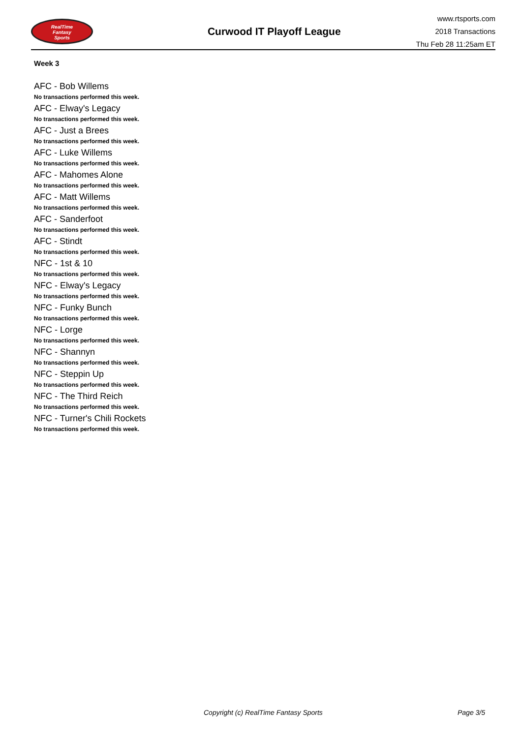RealTime
Fantasy
Sports
Curwood IT Playoff League
www.rtsports.com
2018 Transactions
Thu Feb 28 11:25am ET
Week 3
AFC - Bob Willems
No transactions performed this week.
AFC - Elway's Legacy
No transactions performed this week.
AFC - Just a Brees
No transactions performed this week.
AFC - Luke Willems
No transactions performed this week.
AFC - Mahomes Alone
No transactions performed this week.
AFC - Matt Willems
No transactions performed this week.
AFC - Sanderfoot
No transactions performed this week.
AFC - Stindt
No transactions performed this week.
NFC - 1st & 10
No transactions performed this week.
NFC - Elway's Legacy
No transactions performed this week.
NFC - Funky Bunch
No transactions performed this week.
NFC - Lorge
No transactions performed this week.
NFC - Shannyn
No transactions performed this week.
NFC - Steppin Up
No transactions performed this week.
NFC - The Third Reich
No transactions performed this week.
NFC - Turner's Chili Rockets
No transactions performed this week.
Copyright (c) RealTime Fantasy Sports Page 3/5